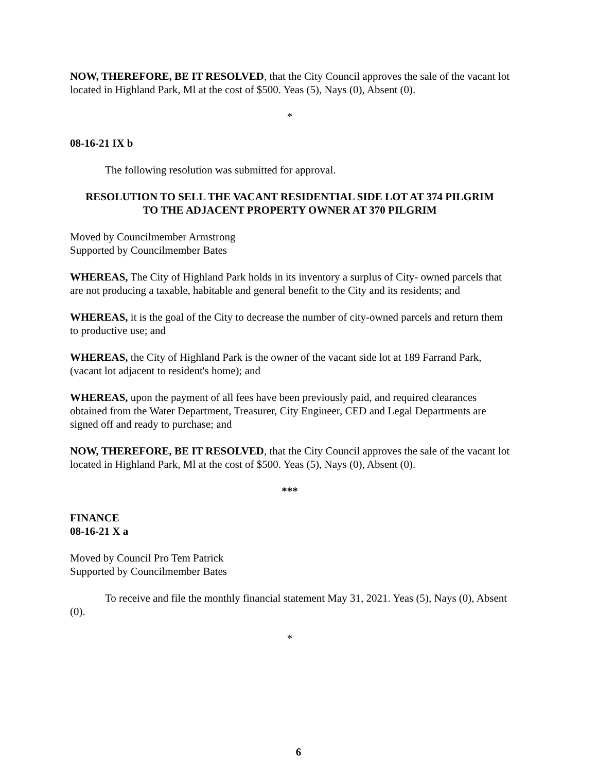NOW, THEREFORE, BE IT RESOLVED, that the City Council approves the sale of the vacant lot located in Highland Park, Ml at the cost of $500. Yeas (5), Nays (0), Absent (0).
*
08-16-21 IX b
The following resolution was submitted for approval.
RESOLUTION TO SELL THE VACANT RESIDENTIAL SIDE LOT AT 374 PILGRIM
TO THE ADJACENT PROPERTY OWNER AT 370 PILGRIM
Moved by Councilmember Armstrong
Supported by Councilmember Bates
WHEREAS, The City of Highland Park holds in its inventory a surplus of City- owned parcels that are not producing a taxable, habitable and general benefit to the City and its residents; and
WHEREAS, it is the goal of the City to decrease the number of city-owned parcels and return them to productive use; and
WHEREAS, the City of Highland Park is the owner of the vacant side lot at 189 Farrand Park, (vacant lot adjacent to resident's home); and
WHEREAS, upon the payment of all fees have been previously paid, and required clearances obtained from the Water Department, Treasurer, City Engineer, CED and Legal Departments are signed off and ready to purchase; and
NOW, THEREFORE, BE IT RESOLVED, that the City Council approves the sale of the vacant lot located in Highland Park, Ml at the cost of $500. Yeas (5), Nays (0), Absent (0).
***
FINANCE
08-16-21 X a
Moved by Council Pro Tem Patrick
Supported by Councilmember Bates
To receive and file the monthly financial statement May 31, 2021. Yeas (5), Nays (0), Absent (0).
*
6